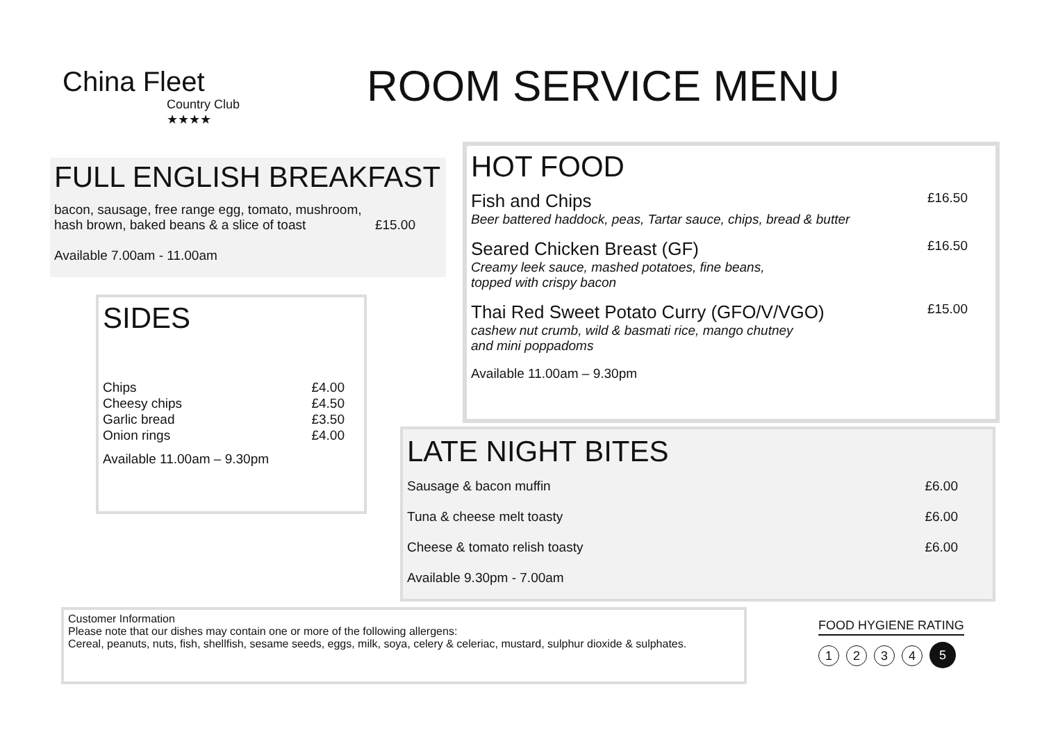China Fleet
Country Club ★★★★
ROOM SERVICE MENU
FULL ENGLISH BREAKFAST
bacon, sausage, free range egg, tomato, mushroom,
hash brown, baked beans & a slice of toast £15.00
Available 7.00am - 11.00am
SIDES
Chips £4.00
Cheesy chips £4.50
Garlic bread £3.50
Onion rings £4.00
Available 11.00am – 9.30pm
HOT FOOD
Fish and Chips
Beer battered haddock, peas, Tartar sauce, chips, bread & butter
£16.50
Seared Chicken Breast (GF)
Creamy leek sauce, mashed potatoes, fine beans,
topped with crispy bacon
£16.50
Thai Red Sweet Potato Curry (GFO/V/VGO)
cashew nut crumb, wild & basmati rice, mango chutney
and mini poppadoms
£15.00
Available 11.00am – 9.30pm
LATE NIGHT BITES
Sausage & bacon muffin £6.00
Tuna & cheese melt toasty £6.00
Cheese & tomato relish toasty £6.00
Available 9.30pm - 7.00am
Customer Information
Please note that our dishes may contain one or more of the following allergens:
Cereal, peanuts, nuts, fish, shellfish, sesame seeds, eggs, milk, soya, celery & celeriac, mustard, sulphur dioxide & sulphates.
FOOD HYGIENE RATING
1 2 3 4 5